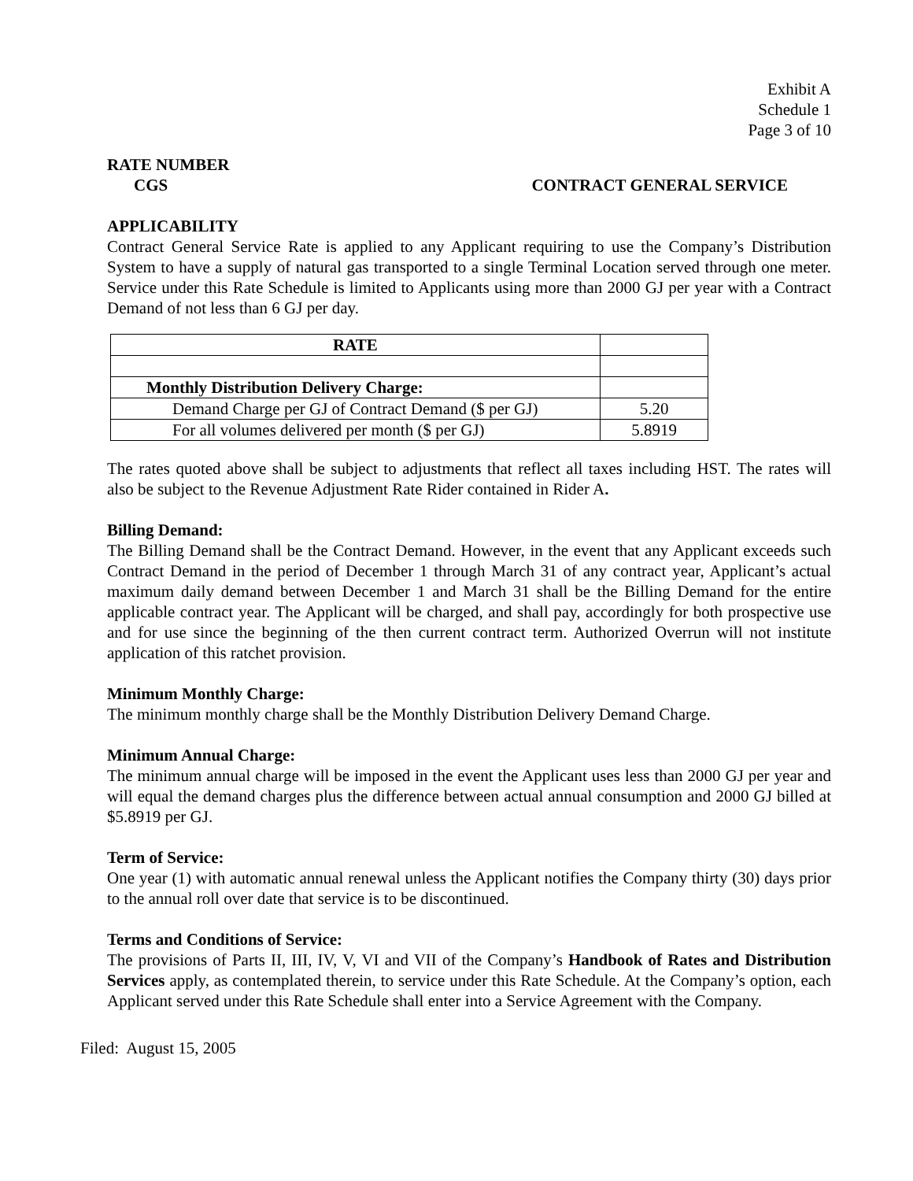Exhibit A
Schedule 1
Page 3 of 10
RATE NUMBER
CGS CONTRACT GENERAL SERVICE
APPLICABILITY
Contract General Service Rate is applied to any Applicant requiring to use the Company’s Distribution System to have a supply of natural gas transported to a single Terminal Location served through one meter. Service under this Rate Schedule is limited to Applicants using more than 2000 GJ per year with a Contract Demand of not less than 6 GJ per day.
| RATE | |
| Monthly Distribution Delivery Charge: | |
| Demand Charge per GJ of Contract Demand ($ per GJ) | 5.20 |
| For all volumes delivered per month ($ per GJ) | 5.8919 |
The rates quoted above shall be subject to adjustments that reflect all taxes including HST. The rates will also be subject to the Revenue Adjustment Rate Rider contained in Rider A.
Billing Demand:
The Billing Demand shall be the Contract Demand. However, in the event that any Applicant exceeds such Contract Demand in the period of December 1 through March 31 of any contract year, Applicant’s actual maximum daily demand between December 1 and March 31 shall be the Billing Demand for the entire applicable contract year. The Applicant will be charged, and shall pay, accordingly for both prospective use and for use since the beginning of the then current contract term. Authorized Overrun will not institute application of this ratchet provision.
Minimum Monthly Charge:
The minimum monthly charge shall be the Monthly Distribution Delivery Demand Charge.
Minimum Annual Charge:
The minimum annual charge will be imposed in the event the Applicant uses less than 2000 GJ per year and will equal the demand charges plus the difference between actual annual consumption and 2000 GJ billed at $5.8919 per GJ.
Term of Service:
One year (1) with automatic annual renewal unless the Applicant notifies the Company thirty (30) days prior to the annual roll over date that service is to be discontinued.
Terms and Conditions of Service:
The provisions of Parts II, III, IV, V, VI and VII of the Company’s Handbook of Rates and Distribution Services apply, as contemplated therein, to service under this Rate Schedule. At the Company’s option, each Applicant served under this Rate Schedule shall enter into a Service Agreement with the Company.
Filed: August 15, 2005